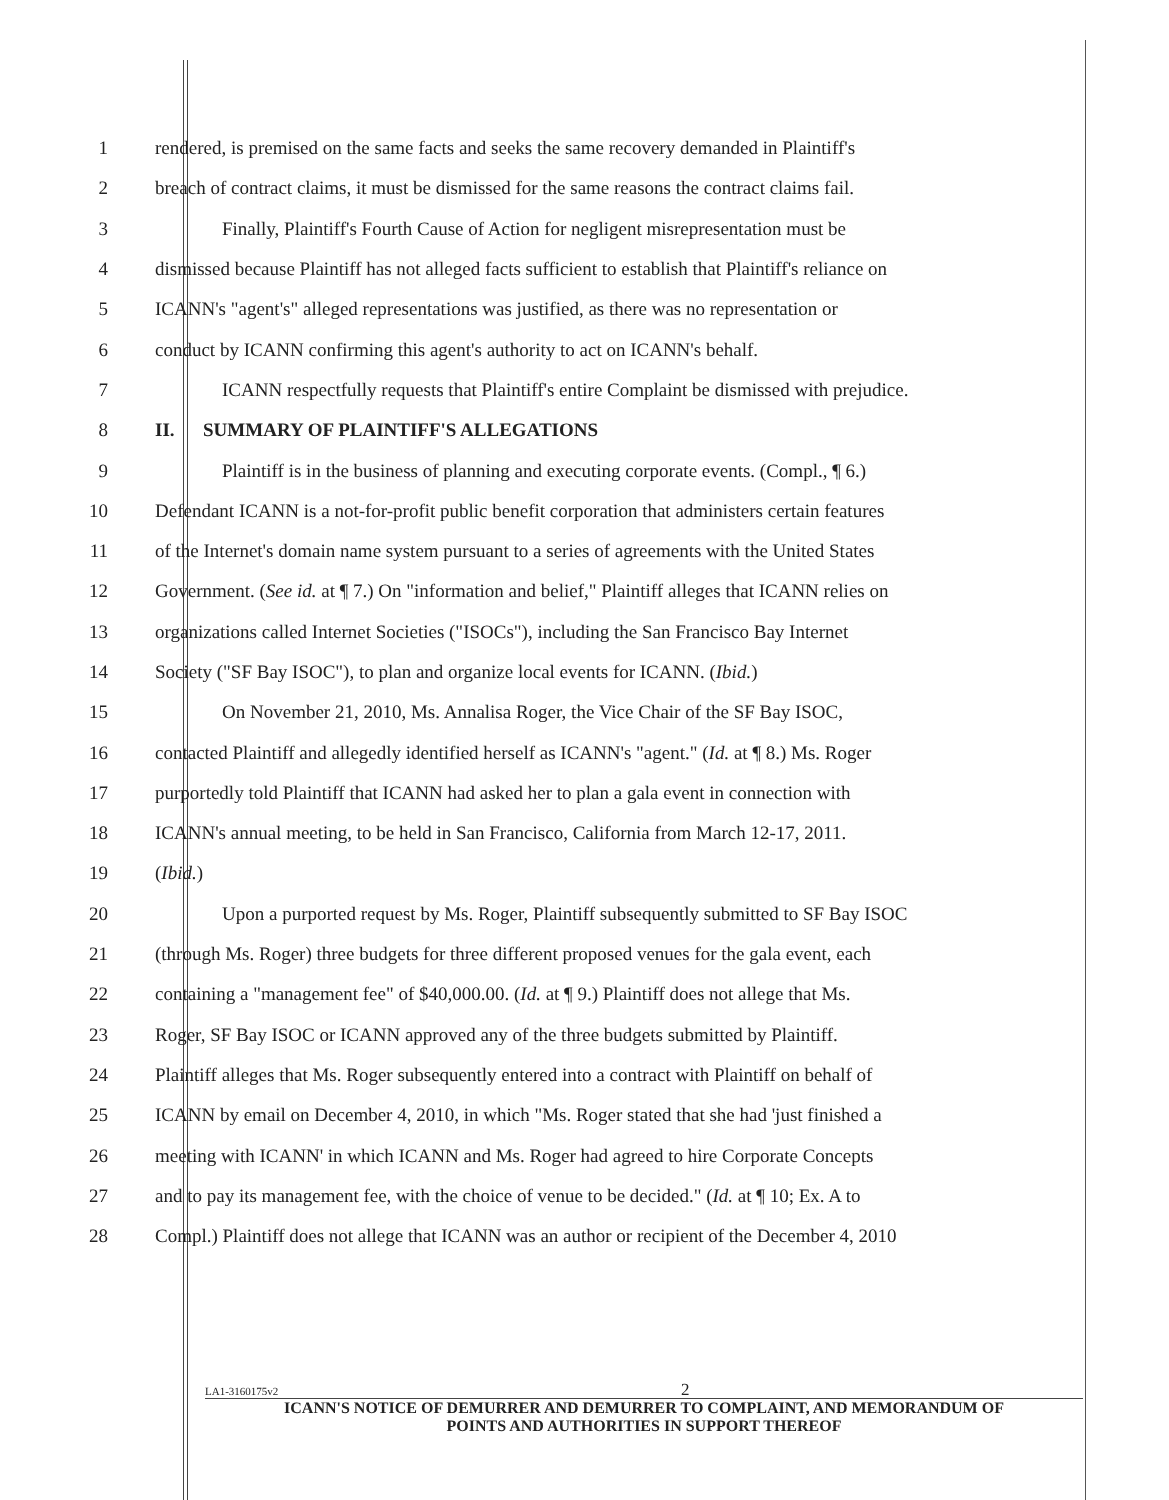1 rendered, is premised on the same facts and seeks the same recovery demanded in Plaintiff's
2 breach of contract claims, it must be dismissed for the same reasons the contract claims fail.
3 Finally, Plaintiff's Fourth Cause of Action for negligent misrepresentation must be
4 dismissed because Plaintiff has not alleged facts sufficient to establish that Plaintiff's reliance on
5 ICANN's "agent's" alleged representations was justified, as there was no representation or
6 conduct by ICANN confirming this agent's authority to act on ICANN's behalf.
7 ICANN respectfully requests that Plaintiff's entire Complaint be dismissed with prejudice.
8 II. SUMMARY OF PLAINTIFF'S ALLEGATIONS
9 Plaintiff is in the business of planning and executing corporate events. (Compl., ¶ 6.)
10 Defendant ICANN is a not-for-profit public benefit corporation that administers certain features
11 of the Internet's domain name system pursuant to a series of agreements with the United States
12 Government. (See id. at ¶ 7.) On "information and belief," Plaintiff alleges that ICANN relies on
13 organizations called Internet Societies ("ISOCs"), including the San Francisco Bay Internet
14 Society ("SF Bay ISOC"), to plan and organize local events for ICANN. (Ibid.)
15 On November 21, 2010, Ms. Annalisa Roger, the Vice Chair of the SF Bay ISOC,
16 contacted Plaintiff and allegedly identified herself as ICANN's "agent." (Id. at ¶ 8.) Ms. Roger
17 purportedly told Plaintiff that ICANN had asked her to plan a gala event in connection with
18 ICANN's annual meeting, to be held in San Francisco, California from March 12-17, 2011.
19 (Ibid.)
20 Upon a purported request by Ms. Roger, Plaintiff subsequently submitted to SF Bay ISOC
21 (through Ms. Roger) three budgets for three different proposed venues for the gala event, each
22 containing a "management fee" of $40,000.00. (Id. at ¶ 9.) Plaintiff does not allege that Ms.
23 Roger, SF Bay ISOC or ICANN approved any of the three budgets submitted by Plaintiff.
24 Plaintiff alleges that Ms. Roger subsequently entered into a contract with Plaintiff on behalf of
25 ICANN by email on December 4, 2010, in which "Ms. Roger stated that she had 'just finished a
26 meeting with ICANN' in which ICANN and Ms. Roger had agreed to hire Corporate Concepts
27 and to pay its management fee, with the choice of venue to be decided." (Id. at ¶ 10; Ex. A to
28 Compl.) Plaintiff does not allege that ICANN was an author or recipient of the December 4, 2010
LA1-3160175v2 2
ICANN'S NOTICE OF DEMURRER AND DEMURRER TO COMPLAINT, AND MEMORANDUM OF
POINTS AND AUTHORITIES IN SUPPORT THEREOF